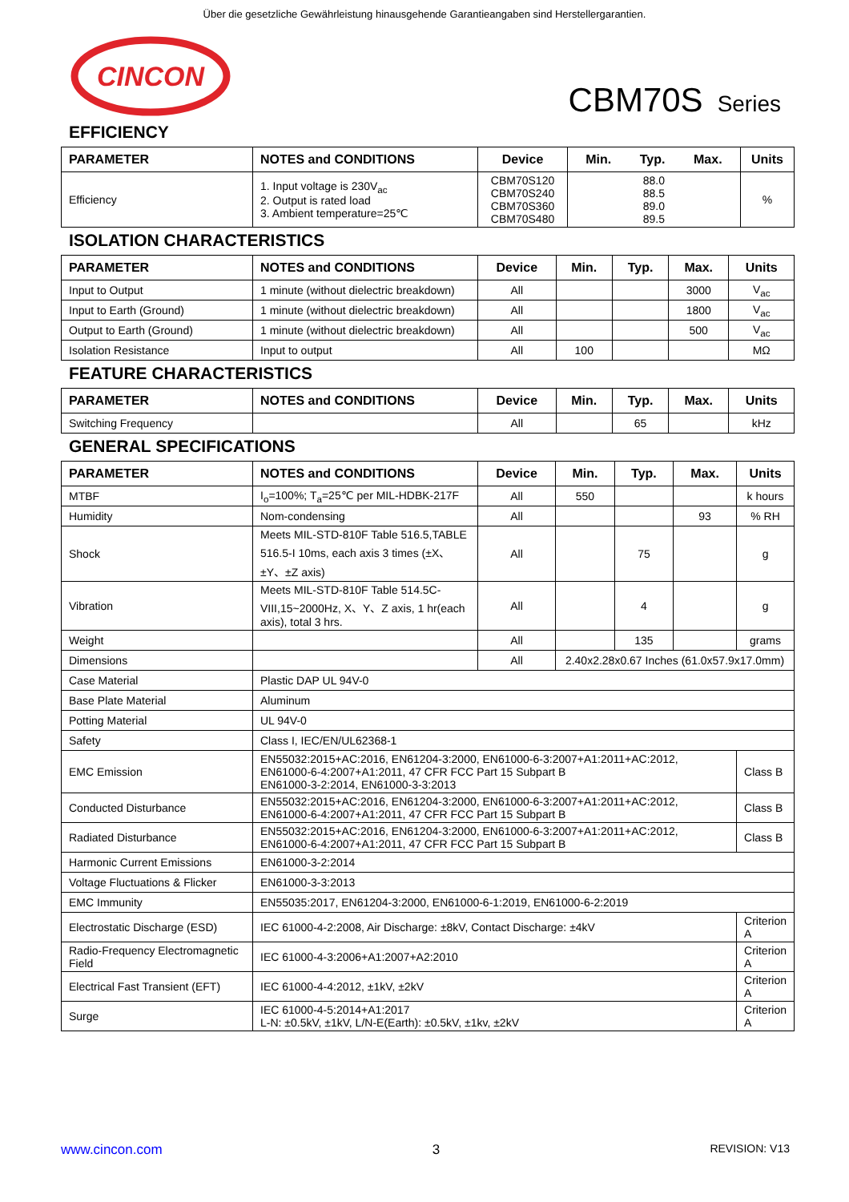Über die gesetzliche Gewährleistung hinausgehende Garantieangaben sind Herstellergarantien.
CINCON
CBM70S Series
EFFICIENCY
| PARAMETER | NOTES and CONDITIONS | Device | Min. Typ. Max. | Units |
| --- | --- | --- | --- | --- |
| Efficiency | 1. Input voltage is 230V<sub>ac</sub> 2. Output is rated load 3. Ambient temperature=25℃ | CBM70S120 CBM70S240 CBM70S360 CBM70S480 | 88.0 88.5 89.0 89.5 | % |
ISOLATION CHARACTERISTICS
| PARAMETER | NOTES and CONDITIONS | Device | Min. | Typ. | Max. | Units |
| --- | --- | --- | --- | --- | --- | --- |
| Input to Output | 1 minute (without dielectric breakdown) | All | | | 3000 | V<sub>ac</sub> |
| Input to Earth (Ground) | 1 minute (without dielectric breakdown) | All | | | 1800 | V<sub>ac</sub> |
| Output to Earth (Ground) | 1 minute (without dielectric breakdown) | All | | | 500 | V<sub>ac</sub> |
| Isolation Resistance | Input to output | All | 100 | | | MΩ |
FEATURE CHARACTERISTICS
| PARAMETER | NOTES and CONDITIONS | Device | Min. | Typ. | Max. | Units |
| --- | --- | --- | --- | --- | --- | --- |
| Switching Frequency | | All | | 65 | | kHz |
GENERAL SPECIFICATIONS
| PARAMETER | NOTES and CONDITIONS | Device | Min. | Typ. | Max. | Units |
| --- | --- | --- | --- | --- | --- | --- |
| MTBF | I<sub>o</sub>=100%; T<sub>a</sub>=25℃ per MIL-HDBK-217F | All | 550 | | | k hours |
| Humidity | Nom-condensing | All | | | 93 | % RH |
| Shock | Meets MIL-STD-810F Table 516.5,TABLE 516.5-I 10ms, each axis 3 times (±X、±Y、±Z axis) | All | | 75 | | g |
| Vibration | Meets MIL-STD-810F Table 514.5C-VIII,15~2000Hz, X、Y、Z axis, 1 hr(each axis), total 3 hrs. | All | | 4 | | g |
| Weight | | All | | 135 | | grams |
| Dimensions | | All | 2.40x2.28x0.67 Inches (61.0x57.9x17.0mm) | | | |
| Case Material | Plastic DAP UL 94V-0 | | | | | |
| Base Plate Material | Aluminum | | | | | |
| Potting Material | UL 94V-0 | | | | | |
| Safety | Class I, IEC/EN/UL62368-1 | | | | | |
| EMC Emission | EN55032:2015+AC:2016, EN61204-3:2000, EN61000-6-3:2007+A1:2011+AC:2012, EN61000-6-4:2007+A1:2011, 47 CFR FCC Part 15 Subpart B EN61000-3-2:2014, EN61000-3-3:2013 | | | | | Class B |
| Conducted Disturbance | EN55032:2015+AC:2016, EN61204-3:2000, EN61000-6-3:2007+A1:2011+AC:2012, EN61000-6-4:2007+A1:2011, 47 CFR FCC Part 15 Subpart B | | | | | Class B |
| Radiated Disturbance | EN55032:2015+AC:2016, EN61204-3:2000, EN61000-6-3:2007+A1:2011+AC:2012, EN61000-6-4:2007+A1:2011, 47 CFR FCC Part 15 Subpart B | | | | | Class B |
| Harmonic Current Emissions | EN61000-3-2:2014 | | | | | |
| Voltage Fluctuations & Flicker | EN61000-3-3:2013 | | | | | |
| EMC Immunity | EN55035:2017, EN61204-3:2000, EN61000-6-1:2019, EN61000-6-2:2019 | | | | | |
| Electrostatic Discharge (ESD) | IEC 61000-4-2:2008, Air Discharge: ±8kV, Contact Discharge: ±4kV | | | | | Criterion A |
| Radio-Frequency Electromagnetic Field | IEC 61000-4-3:2006+A1:2007+A2:2010 | | | | | Criterion A |
| Electrical Fast Transient (EFT) | IEC 61000-4-4:2012, ±1kV, ±2kV | | | | | Criterion A |
| Surge | IEC 61000-4-5:2014+A1:2017 L-N: ±0.5kV, ±1kV, L/N-E(Earth): ±0.5kV, ±1kv, ±2kV | | | | | Criterion A |
www.cincon.com 3 REVISION: V13